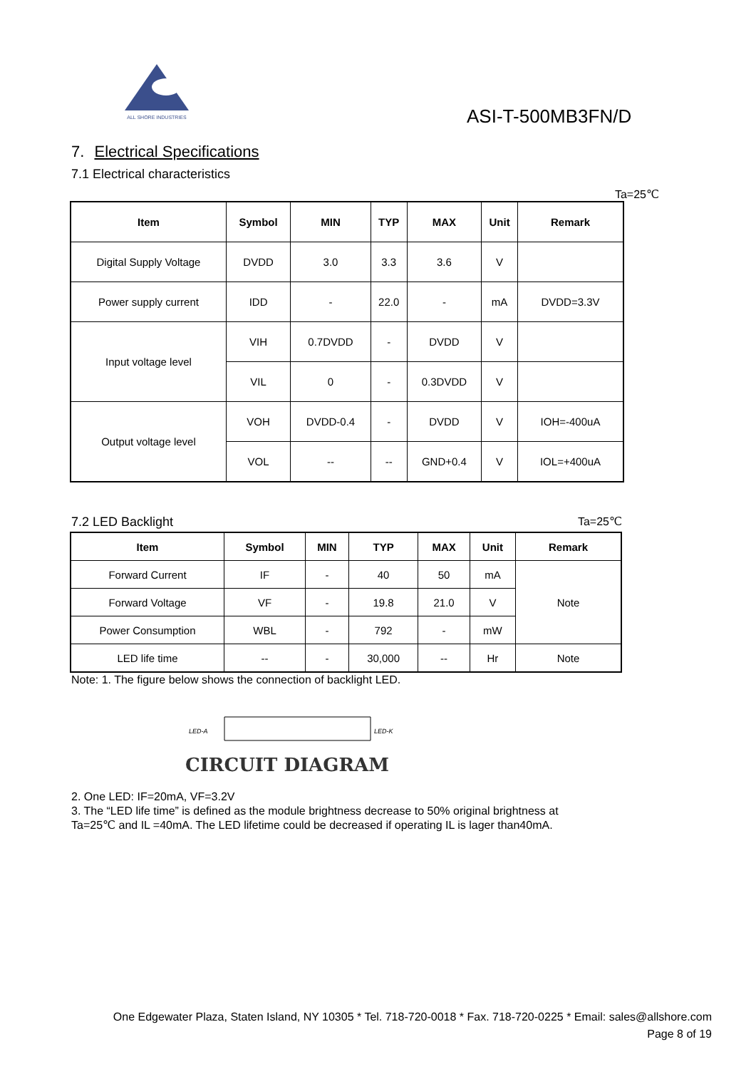ALL SHORE INDUSTRIES
ASI-T-500MB3FN/D
7. Electrical Specifications
7.1 Electrical characteristics
Ta=25℃
| Item | Symbol | MIN | TYP | MAX | Unit | Remark |
| --- | --- | --- | --- | --- | --- | --- |
| Digital Supply Voltage | DVDD | 3.0 | 3.3 | 3.6 | V | |
| Power supply current | IDD | - | 22.0 | - | mA | DVDD=3.3V |
| Input voltage level | VIH | 0.7DVDD | - | DVDD | V | |
| | VIL | 0 | - | 0.3DVDD | V | |
| Output voltage level | VOH | DVDD-0.4 | - | DVDD | V | IOH=-400uA |
| | VOL | -- | -- | GND+0.4 | V | IOL=+400uA |
7.2 LED Backlight Ta=25℃
| Item | Symbol | MIN | TYP | MAX | Unit | Remark |
| --- | --- | --- | --- | --- | --- | --- |
| Forward Current | IF | - | 40 | 50 | mA | Note |
| Forward Voltage | VF | - | 19.8 | 21.0 | V | |
| Power Consumption | WBL | - | 792 | - | mW | |
| LED life time | -- | - | 30,000 | -- | Hr | Note |
Note: 1. The figure below shows the connection of backlight LED.
LED-A
LED-K
CIRCUIT DIAGRAM
2. One LED: IF=20mA, VF=3.2V
3. The “LED life time” is defined as the module brightness decrease to 50% original brightness at
Ta=25℃ and IL =40mA. The LED lifetime could be decreased if operating IL is lager than40mA.
One Edgewater Plaza, Staten Island, NY 10305 * Tel. 718-720-0018 * Fax. 718-720-0225 * Email: sales@allshore.com
Page 8 of 19